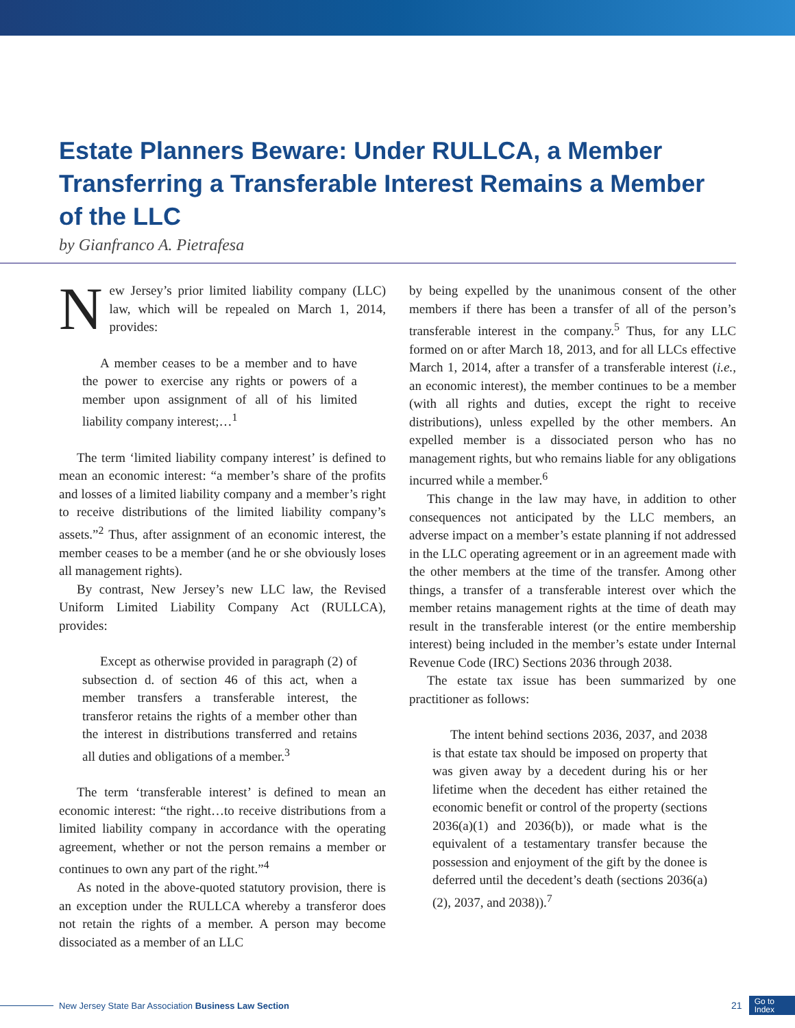Estate Planners Beware: Under RULLCA, a Member Transferring a Transferable Interest Remains a Member of the LLC
by Gianfranco A. Pietrafesa
New Jersey’s prior limited liability company (LLC) law, which will be repealed on March 1, 2014, provides:
A member ceases to be a member and to have the power to exercise any rights or powers of a member upon assignment of all of his limited liability company interest;…<sup>1</sup>
The term ‘limited liability company interest’ is defined to mean an economic interest: “a member’s share of the profits and losses of a limited liability company and a member’s right to receive distributions of the limited liability company’s assets.”<sup>2</sup> Thus, after assignment of an economic interest, the member ceases to be a member (and he or she obviously loses all management rights).
By contrast, New Jersey’s new LLC law, the Revised Uniform Limited Liability Company Act (RULLCA), provides:
Except as otherwise provided in paragraph (2) of subsection d. of section 46 of this act, when a member transfers a transferable interest, the transferor retains the rights of a member other than the interest in distributions transferred and retains all duties and obligations of a member.<sup>3</sup>
The term ‘transferable interest’ is defined to mean an economic interest: “the right…to receive distributions from a limited liability company in accordance with the operating agreement, whether or not the person remains a member or continues to own any part of the right.”<sup>4</sup>
As noted in the above-quoted statutory provision, there is an exception under the RULLCA whereby a transferor does not retain the rights of a member. A person may become dissociated as a member of an LLC
by being expelled by the unanimous consent of the other members if there has been a transfer of all of the person’s transferable interest in the company.<sup>5</sup> Thus, for any LLC formed on or after March 18, 2013, and for all LLCs effective March 1, 2014, after a transfer of a transferable interest (i.e., an economic interest), the member continues to be a member (with all rights and duties, except the right to receive distributions), unless expelled by the other members. An expelled member is a dissociated person who has no management rights, but who remains liable for any obligations incurred while a member.<sup>6</sup>
This change in the law may have, in addition to other consequences not anticipated by the LLC members, an adverse impact on a member’s estate planning if not addressed in the LLC operating agreement or in an agreement made with the other members at the time of the transfer. Among other things, a transfer of a transferable interest over which the member retains management rights at the time of death may result in the transferable interest (or the entire membership interest) being included in the member’s estate under Internal Revenue Code (IRC) Sections 2036 through 2038.
The estate tax issue has been summarized by one practitioner as follows:
The intent behind sections 2036, 2037, and 2038 is that estate tax should be imposed on property that was given away by a decedent during his or her lifetime when the decedent has either retained the economic benefit or control of the property (sections 2036(a)(1) and 2036(b)), or made what is the equivalent of a testamentary transfer because the possession and enjoyment of the gift by the donee is deferred until the decedent’s death (sections 2036(a)(2), 2037, and 2038)).<sup>7</sup>
New Jersey State Bar Association Business Law Section 21 Go to
Index